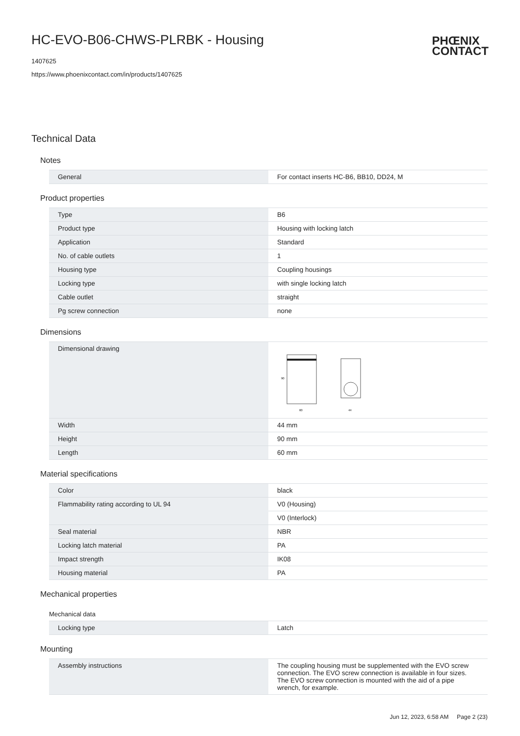HC-EVO-B06-CHWS-PLRBK - Housing
1407625
https://www.phoenixcontact.com/in/products/1407625
PHŒNIX
CONTACT
Technical Data
Notes
| General | For contact inserts HC-B6, BB10, DD24, M |
Product properties
| Type | B6 |
| Product type | Housing with locking latch |
| Application | Standard |
| No. of cable outlets | 1 |
| Housing type | Coupling housings |
| Locking type | with single locking latch |
| Cable outlet | straight |
| Pg screw connection | none |
Dimensions
| Dimensional drawing | 60 44 90 |
| Width | 44 mm |
| Height | 90 mm |
| Length | 60 mm |
Material specifications
| Color | black |
| Flammability rating according to UL 94 | V0 (Housing) |
| | V0 (Interlock) |
| Seal material | NBR |
| Locking latch material | PA |
| Impact strength | IK08 |
| Housing material | PA |
Mechanical properties
Mechanical data
| Locking type | Latch |
Mounting
| Assembly instructions | The coupling housing must be supplemented with the EVO screw connection. The EVO screw connection is available in four sizes. The EVO screw connection is mounted with the aid of a pipe wrench, for example. |
Jun 12, 2023, 6:58 AM Page 2 (23)